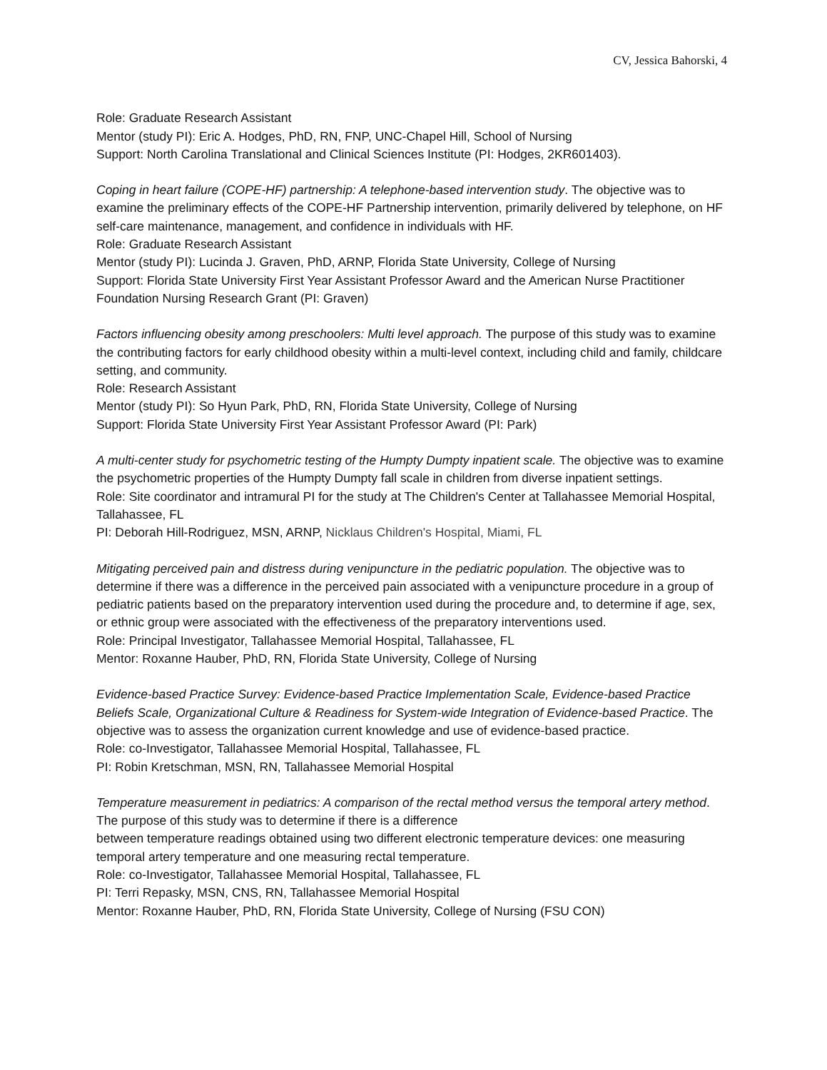CV, Jessica Bahorski, 4
Role: Graduate Research Assistant
Mentor (study PI): Eric A. Hodges, PhD, RN, FNP, UNC-Chapel Hill, School of Nursing
Support: North Carolina Translational and Clinical Sciences Institute (PI: Hodges, 2KR601403).
Coping in heart failure (COPE-HF) partnership: A telephone-based intervention study. The objective was to examine the preliminary effects of the COPE-HF Partnership intervention, primarily delivered by telephone, on HF self-care maintenance, management, and confidence in individuals with HF.
Role: Graduate Research Assistant
Mentor (study PI): Lucinda J. Graven, PhD, ARNP, Florida State University, College of Nursing
Support: Florida State University First Year Assistant Professor Award and the American Nurse Practitioner Foundation Nursing Research Grant (PI: Graven)
Factors influencing obesity among preschoolers: Multi level approach. The purpose of this study was to examine the contributing factors for early childhood obesity within a multi-level context, including child and family, childcare setting, and community.
Role: Research Assistant
Mentor (study PI): So Hyun Park, PhD, RN, Florida State University, College of Nursing
Support: Florida State University First Year Assistant Professor Award (PI: Park)
A multi-center study for psychometric testing of the Humpty Dumpty inpatient scale. The objective was to examine the psychometric properties of the Humpty Dumpty fall scale in children from diverse inpatient settings.
Role: Site coordinator and intramural PI for the study at The Children's Center at Tallahassee Memorial Hospital, Tallahassee, FL
PI: Deborah Hill-Rodriguez, MSN, ARNP, Nicklaus Children's Hospital, Miami, FL
Mitigating perceived pain and distress during venipuncture in the pediatric population. The objective was to determine if there was a difference in the perceived pain associated with a venipuncture procedure in a group of pediatric patients based on the preparatory intervention used during the procedure and, to determine if age, sex, or ethnic group were associated with the effectiveness of the preparatory interventions used.
Role: Principal Investigator, Tallahassee Memorial Hospital, Tallahassee, FL
Mentor: Roxanne Hauber, PhD, RN, Florida State University, College of Nursing
Evidence-based Practice Survey: Evidence-based Practice Implementation Scale, Evidence-based Practice Beliefs Scale, Organizational Culture & Readiness for System-wide Integration of Evidence-based Practice. The objective was to assess the organization current knowledge and use of evidence-based practice.
Role: co-Investigator, Tallahassee Memorial Hospital, Tallahassee, FL
PI: Robin Kretschman, MSN, RN, Tallahassee Memorial Hospital
Temperature measurement in pediatrics: A comparison of the rectal method versus the temporal artery method. The purpose of this study was to determine if there is a difference
between temperature readings obtained using two different electronic temperature devices: one measuring temporal artery temperature and one measuring rectal temperature.
Role: co-Investigator, Tallahassee Memorial Hospital, Tallahassee, FL
PI: Terri Repasky, MSN, CNS, RN, Tallahassee Memorial Hospital
Mentor: Roxanne Hauber, PhD, RN, Florida State University, College of Nursing (FSU CON)